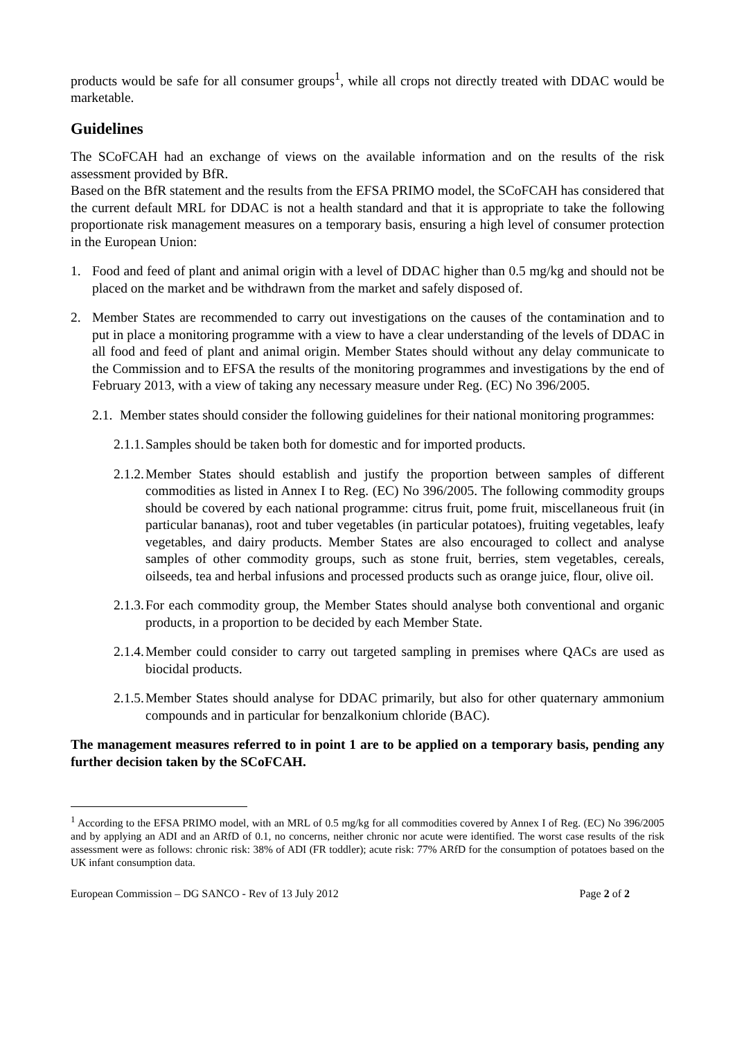products would be safe for all consumer groups<sup>1</sup>, while all crops not directly treated with DDAC would be marketable.
Guidelines
The SCoFCAH had an exchange of views on the available information and on the results of the risk assessment provided by BfR.
Based on the BfR statement and the results from the EFSA PRIMO model, the SCoFCAH has considered that the current default MRL for DDAC is not a health standard and that it is appropriate to take the following proportionate risk management measures on a temporary basis, ensuring a high level of consumer protection in the European Union:
1. Food and feed of plant and animal origin with a level of DDAC higher than 0.5 mg/kg and should not be placed on the market and be withdrawn from the market and safely disposed of.
2. Member States are recommended to carry out investigations on the causes of the contamination and to put in place a monitoring programme with a view to have a clear understanding of the levels of DDAC in all food and feed of plant and animal origin. Member States should without any delay communicate to the Commission and to EFSA the results of the monitoring programmes and investigations by the end of February 2013, with a view of taking any necessary measure under Reg. (EC) No 396/2005.
2.1.
Member states should consider the following guidelines for their national monitoring programmes:
2.1.1.
Samples should be taken both for domestic and for imported products.
2.1.2.
Member States should establish and justify the proportion between samples of different commodities as listed in Annex I to Reg. (EC) No 396/2005. The following commodity groups should be covered by each national programme: citrus fruit, pome fruit, miscellaneous fruit (in particular bananas), root and tuber vegetables (in particular potatoes), fruiting vegetables, leafy vegetables, and dairy products. Member States are also encouraged to collect and analyse samples of other commodity groups, such as stone fruit, berries, stem vegetables, cereals, oilseeds, tea and herbal infusions and processed products such as orange juice, flour, olive oil.
2.1.3.
For each commodity group, the Member States should analyse both conventional and organic products, in a proportion to be decided by each Member State.
2.1.4.
Member could consider to carry out targeted sampling in premises where QACs are used as biocidal products.
2.1.5.
Member States should analyse for DDAC primarily, but also for other quaternary ammonium compounds and in particular for benzalkonium chloride (BAC).
The management measures referred to in point 1 are to be applied on a temporary basis, pending any further decision taken by the SCoFCAH.
<sup>1</sup> According to the EFSA PRIMO model, with an MRL of 0.5 mg/kg for all commodities covered by Annex I of Reg. (EC) No 396/2005 and by applying an ADI and an ARfD of 0.1, no concerns, neither chronic nor acute were identified. The worst case results of the risk assessment were as follows: chronic risk: 38% of ADI (FR toddler); acute risk: 77% ARfD for the consumption of potatoes based on the UK infant consumption data.
European Commission – DG SANCO - Rev of 13 July 2012 Page 2 of 2